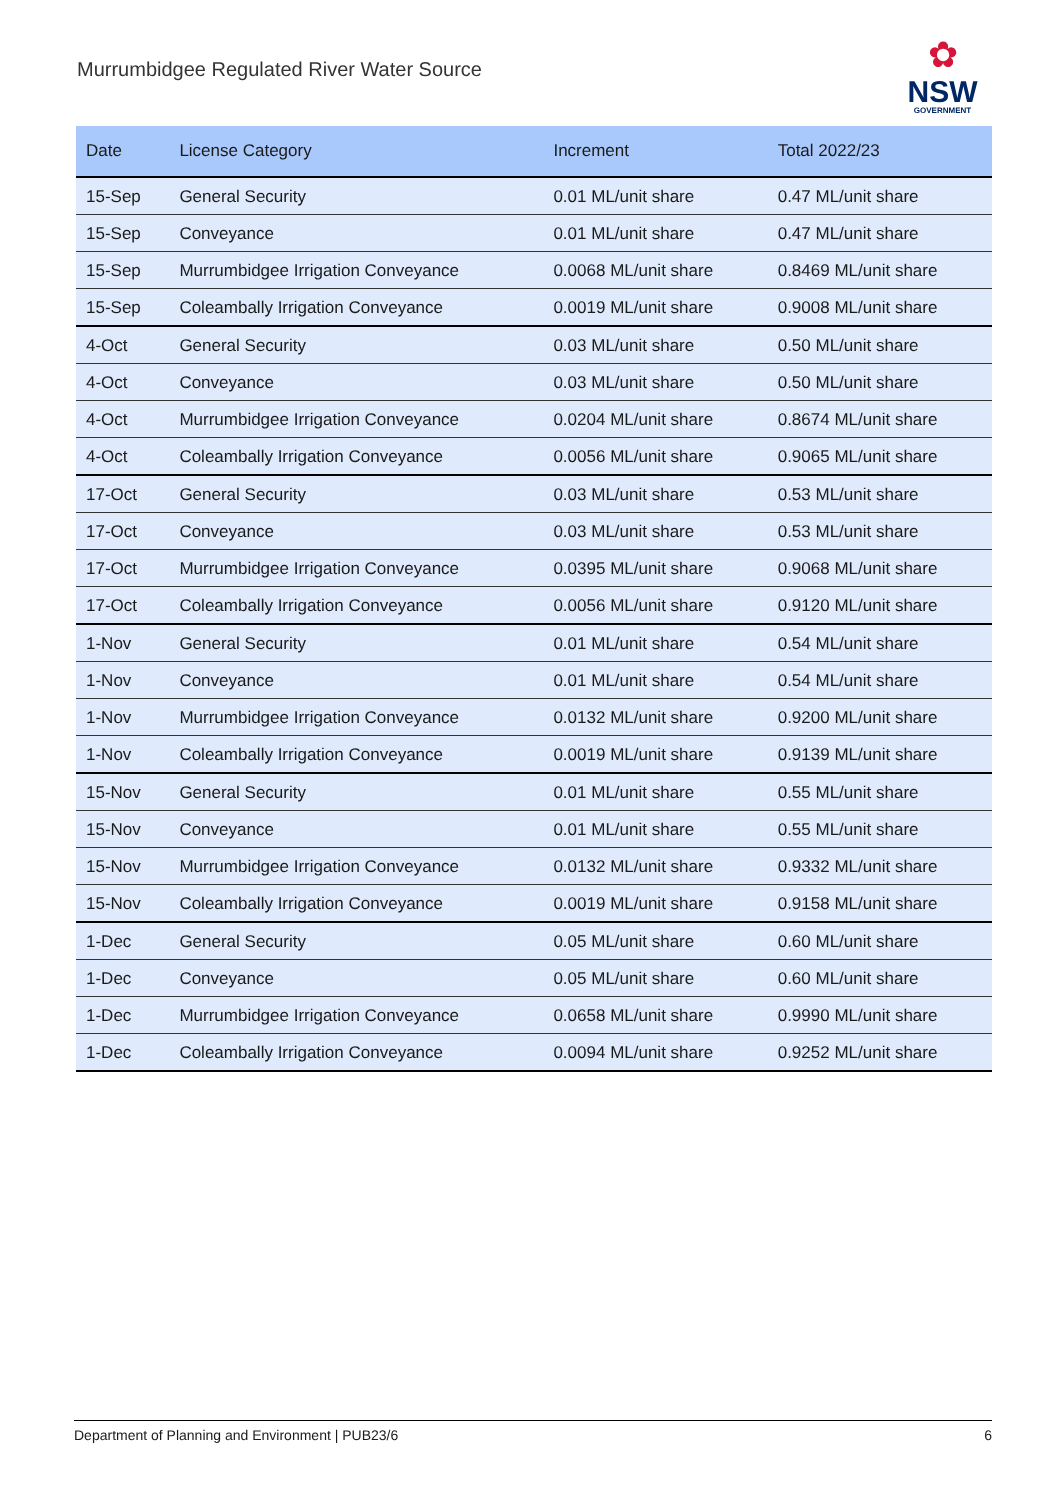Murrumbidgee Regulated River Water Source
✿
NSW
GOVERNMENT
| Date | License Category | Increment | Total 2022/23 |
| --- | --- | --- | --- |
| 15-Sep | General Security | 0.01 ML/unit share | 0.47 ML/unit share |
| 15-Sep | Conveyance | 0.01 ML/unit share | 0.47 ML/unit share |
| 15-Sep | Murrumbidgee Irrigation Conveyance | 0.0068 ML/unit share | 0.8469 ML/unit share |
| 15-Sep | Coleambally Irrigation Conveyance | 0.0019 ML/unit share | 0.9008 ML/unit share |
| 4-Oct | General Security | 0.03 ML/unit share | 0.50 ML/unit share |
| 4-Oct | Conveyance | 0.03 ML/unit share | 0.50 ML/unit share |
| 4-Oct | Murrumbidgee Irrigation Conveyance | 0.0204 ML/unit share | 0.8674 ML/unit share |
| 4-Oct | Coleambally Irrigation Conveyance | 0.0056 ML/unit share | 0.9065 ML/unit share |
| 17-Oct | General Security | 0.03 ML/unit share | 0.53 ML/unit share |
| 17-Oct | Conveyance | 0.03 ML/unit share | 0.53 ML/unit share |
| 17-Oct | Murrumbidgee Irrigation Conveyance | 0.0395 ML/unit share | 0.9068 ML/unit share |
| 17-Oct | Coleambally Irrigation Conveyance | 0.0056 ML/unit share | 0.9120 ML/unit share |
| 1-Nov | General Security | 0.01 ML/unit share | 0.54 ML/unit share |
| 1-Nov | Conveyance | 0.01 ML/unit share | 0.54 ML/unit share |
| 1-Nov | Murrumbidgee Irrigation Conveyance | 0.0132 ML/unit share | 0.9200 ML/unit share |
| 1-Nov | Coleambally Irrigation Conveyance | 0.0019 ML/unit share | 0.9139 ML/unit share |
| 15-Nov | General Security | 0.01 ML/unit share | 0.55 ML/unit share |
| 15-Nov | Conveyance | 0.01 ML/unit share | 0.55 ML/unit share |
| 15-Nov | Murrumbidgee Irrigation Conveyance | 0.0132 ML/unit share | 0.9332 ML/unit share |
| 15-Nov | Coleambally Irrigation Conveyance | 0.0019 ML/unit share | 0.9158 ML/unit share |
| 1-Dec | General Security | 0.05 ML/unit share | 0.60 ML/unit share |
| 1-Dec | Conveyance | 0.05 ML/unit share | 0.60 ML/unit share |
| 1-Dec | Murrumbidgee Irrigation Conveyance | 0.0658 ML/unit share | 0.9990 ML/unit share |
| 1-Dec | Coleambally Irrigation Conveyance | 0.0094 ML/unit share | 0.9252 ML/unit share |
Department of Planning and Environment | PUB23/6 6